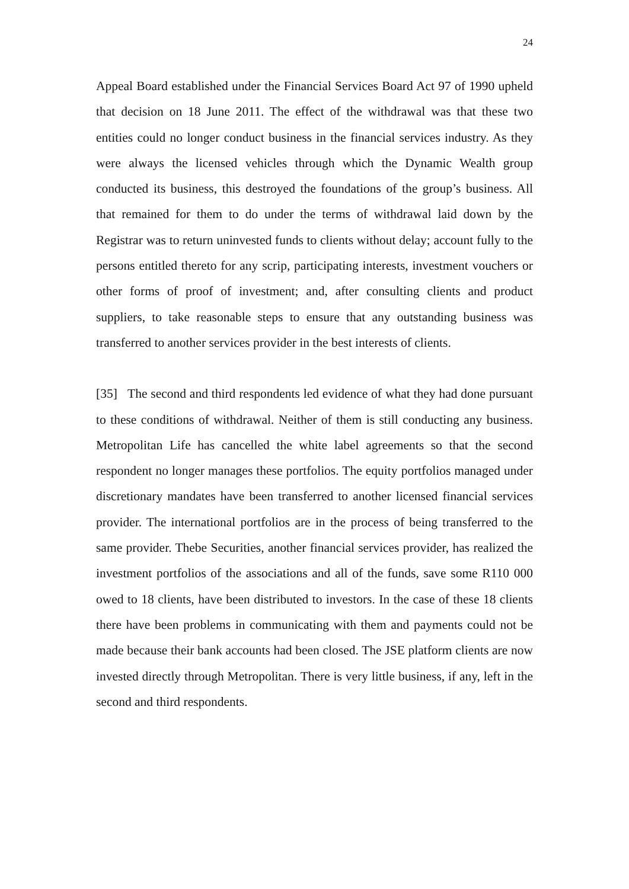24
Appeal Board established under the Financial Services Board Act 97 of 1990 upheld that decision on 18 June 2011. The effect of the withdrawal was that these two entities could no longer conduct business in the financial services industry. As they were always the licensed vehicles through which the Dynamic Wealth group conducted its business, this destroyed the foundations of the group’s business. All that remained for them to do under the terms of withdrawal laid down by the Registrar was to return uninvested funds to clients without delay; account fully to the persons entitled thereto for any scrip, participating interests, investment vouchers or other forms of proof of investment; and, after consulting clients and product suppliers, to take reasonable steps to ensure that any outstanding business was transferred to another services provider in the best interests of clients.
[35] The second and third respondents led evidence of what they had done pursuant to these conditions of withdrawal. Neither of them is still conducting any business. Metropolitan Life has cancelled the white label agreements so that the second respondent no longer manages these portfolios. The equity portfolios managed under discretionary mandates have been transferred to another licensed financial services provider. The international portfolios are in the process of being transferred to the same provider. Thebe Securities, another financial services provider, has realized the investment portfolios of the associations and all of the funds, save some R110 000 owed to 18 clients, have been distributed to investors. In the case of these 18 clients there have been problems in communicating with them and payments could not be made because their bank accounts had been closed. The JSE platform clients are now invested directly through Metropolitan. There is very little business, if any, left in the second and third respondents.